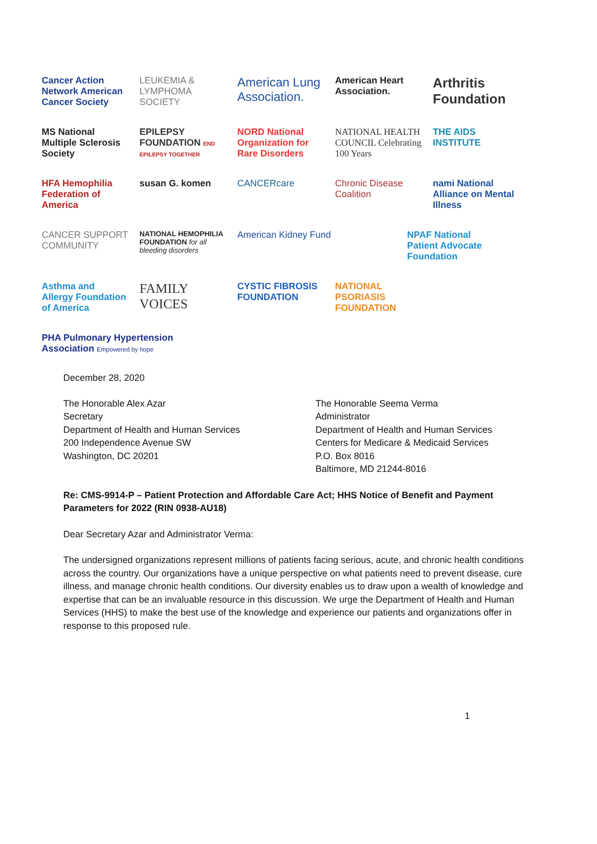Cancer Action Network American Cancer Society
LEUKEMIA & LYMPHOMA SOCIETY
American Lung Association.
American Heart Association.
Arthritis Foundation
MS National Multiple Sclerosis Society
EPILEPSY FOUNDATION END EPILEPSY TOGETHER
NORD National Organization for Rare Disorders
NATIONAL HEALTH COUNCIL Celebrating 100 Years
THE AIDS INSTITUTE
HFA Hemophilia Federation of America
susan G. komen
CANCERcare
Chronic Disease Coalition
nami National Alliance on Mental Illness
CANCER SUPPORT COMMUNITY
NATIONAL HEMOPHILIA FOUNDATION for all bleeding disorders
American Kidney Fund
NPAF National Patient Advocate Foundation
Asthma and Allergy Foundation of America
FAMILY VOICES
CYSTIC FIBROSIS FOUNDATION
NATIONAL PSORIASIS FOUNDATION
PHA Pulmonary Hypertension Association Empowered by hope
December 28, 2020
The Honorable Alex Azar
Secretary
Department of Health and Human Services
200 Independence Avenue SW
Washington, DC 20201
The Honorable Seema Verma
Administrator
Department of Health and Human Services
Centers for Medicare & Medicaid Services
P.O. Box 8016
Baltimore, MD 21244-8016
Re: CMS-9914-P – Patient Protection and Affordable Care Act; HHS Notice of Benefit and Payment Parameters for 2022 (RIN 0938-AU18)
Dear Secretary Azar and Administrator Verma:
The undersigned organizations represent millions of patients facing serious, acute, and chronic health conditions across the country. Our organizations have a unique perspective on what patients need to prevent disease, cure illness, and manage chronic health conditions. Our diversity enables us to draw upon a wealth of knowledge and expertise that can be an invaluable resource in this discussion. We urge the Department of Health and Human Services (HHS) to make the best use of the knowledge and experience our patients and organizations offer in response to this proposed rule.
1